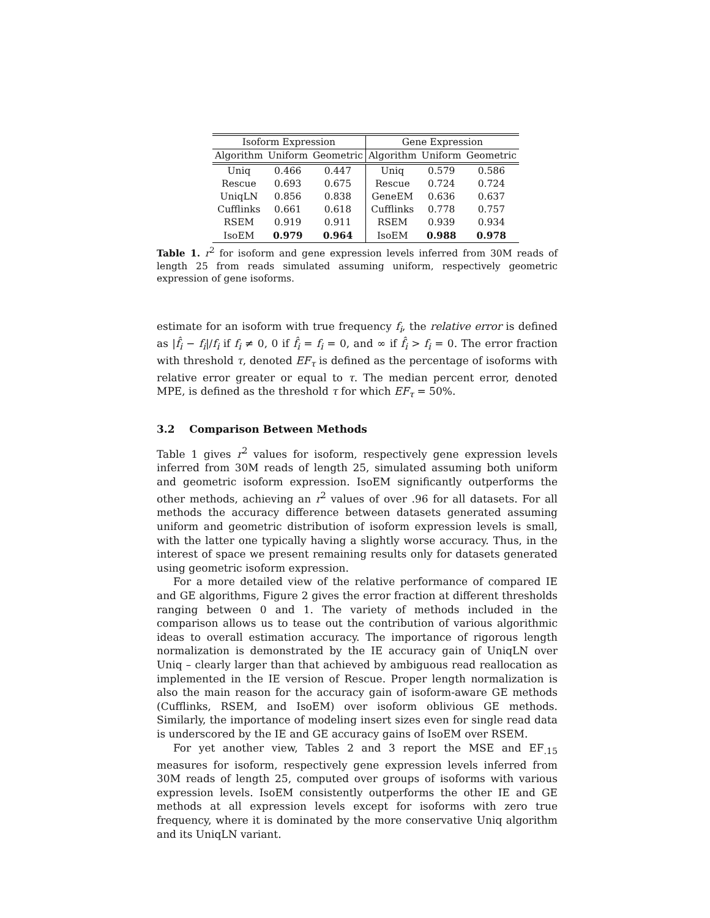| Isoform Expression | | | Gene Expression | | |
| --- | --- | --- | --- | --- | --- |
| Algorithm | Uniform | Geometric | Algorithm | Uniform | Geometric |
| Uniq | 0.466 | 0.447 | Uniq | 0.579 | 0.586 |
| Rescue | 0.693 | 0.675 | Rescue | 0.724 | 0.724 |
| UniqLN | 0.856 | 0.838 | GeneEM | 0.636 | 0.637 |
| Cufflinks | 0.661 | 0.618 | Cufflinks | 0.778 | 0.757 |
| RSEM | 0.919 | 0.911 | RSEM | 0.939 | 0.934 |
| IsoEM | 0.979 | 0.964 | IsoEM | 0.988 | 0.978 |
Table 1. r<sup>2</sup> for isoform and gene expression levels inferred from 30M reads of length 25 from reads simulated assuming uniform, respectively geometric expression of gene isoforms.
estimate for an isoform with true frequency f<sub>i</sub>, the relative error is defined as |f̂<sub>i</sub> − f<sub>i</sub>|/f<sub>i</sub> if f<sub>i</sub> ≠ 0, 0 if f̂<sub>i</sub> = f<sub>i</sub> = 0, and ∞ if f̂<sub>i</sub> > f<sub>i</sub> = 0. The error fraction with threshold τ, denoted EF<sub>τ</sub> is defined as the percentage of isoforms with relative error greater or equal to τ. The median percent error, denoted MPE, is defined as the threshold τ for which EF<sub>τ</sub> = 50%.
3.2 Comparison Between Methods
Table 1 gives r<sup>2</sup> values for isoform, respectively gene expression levels inferred from 30M reads of length 25, simulated assuming both uniform and geometric isoform expression. IsoEM significantly outperforms the other methods, achieving an r<sup>2</sup> values of over .96 for all datasets. For all methods the accuracy difference between datasets generated assuming uniform and geometric distribution of isoform expression levels is small, with the latter one typically having a slightly worse accuracy. Thus, in the interest of space we present remaining results only for datasets generated using geometric isoform expression.
For a more detailed view of the relative performance of compared IE and GE algorithms, Figure 2 gives the error fraction at different thresholds ranging between 0 and 1. The variety of methods included in the comparison allows us to tease out the contribution of various algorithmic ideas to overall estimation accuracy. The importance of rigorous length normalization is demonstrated by the IE accuracy gain of UniqLN over Uniq – clearly larger than that achieved by ambiguous read reallocation as implemented in the IE version of Rescue. Proper length normalization is also the main reason for the accuracy gain of isoform-aware GE methods (Cufflinks, RSEM, and IsoEM) over isoform oblivious GE methods. Similarly, the importance of modeling insert sizes even for single read data is underscored by the IE and GE accuracy gains of IsoEM over RSEM.
For yet another view, Tables 2 and 3 report the MSE and EF<sub>.15</sub> measures for isoform, respectively gene expression levels inferred from 30M reads of length 25, computed over groups of isoforms with various expression levels. IsoEM consistently outperforms the other IE and GE methods at all expression levels except for isoforms with zero true frequency, where it is dominated by the more conservative Uniq algorithm and its UniqLN variant.